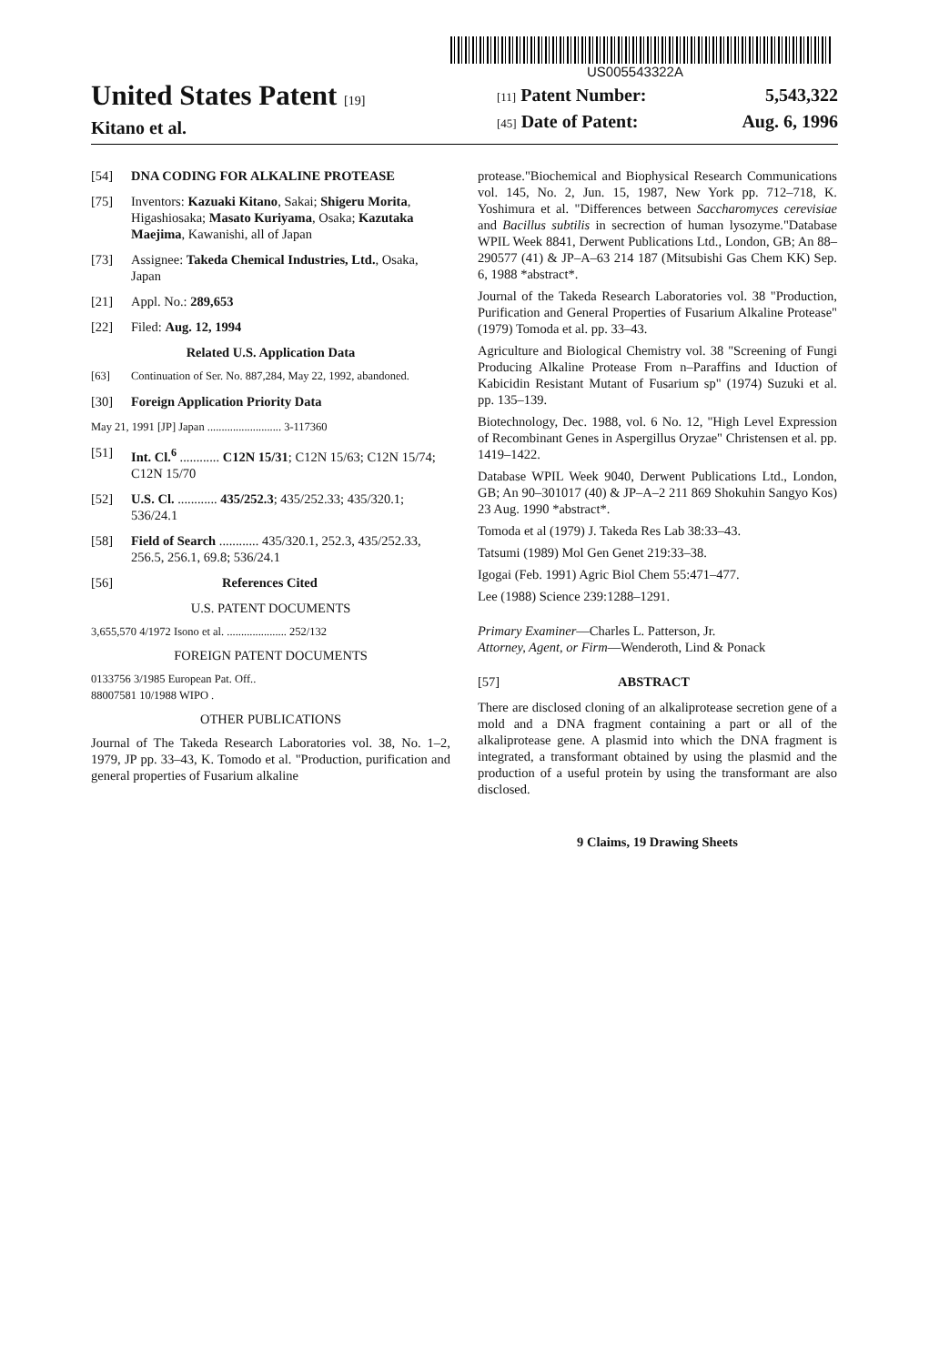US005543322A
United States Patent [19]
Kitano et al.
[11] Patent Number: 5,543,322
[45] Date of Patent: Aug. 6, 1996
[54] DNA CODING FOR ALKALINE PROTEASE
[75] Inventors: Kazuaki Kitano, Sakai; Shigeru Morita, Higashiosaka; Masato Kuriyama, Osaka; Kazutaka Maejima, Kawanishi, all of Japan
[73] Assignee: Takeda Chemical Industries, Ltd., Osaka, Japan
[21] Appl. No.: 289,653
[22] Filed: Aug. 12, 1994
Related U.S. Application Data
[63] Continuation of Ser. No. 887,284, May 22, 1992, abandoned.
[30] Foreign Application Priority Data
May 21, 1991 [JP] Japan .......................... 3-117360
[51] Int. Cl.<sup>6</sup> ............ C12N 15/31; C12N 15/63; C12N 15/74; C12N 15/70
[52] U.S. Cl. ............ 435/252.3; 435/252.33; 435/320.1; 536/24.1
[58] Field of Search ............ 435/320.1, 252.3, 435/252.33, 256.5, 256.1, 69.8; 536/24.1
[56] References Cited
U.S. PATENT DOCUMENTS
3,655,570 4/1972 Isono et al. ..................... 252/132
FOREIGN PATENT DOCUMENTS
0133756 3/1985 European Pat. Off..
88007581 10/1988 WIPO .
OTHER PUBLICATIONS
Journal of The Takeda Research Laboratories vol. 38, No. 1–2, 1979, JP pp. 33–43, K. Tomodo et al. "Production, purification and general properties of Fusarium alkaline
protease."Biochemical and Biophysical Research Communications vol. 145, No. 2, Jun. 15, 1987, New York pp. 712–718, K. Yoshimura et al. "Differences between Saccharomyces cerevisiae and Bacillus subtilis in secrection of human lysozyme."Database WPIL Week 8841, Derwent Publications Ltd., London, GB; An 88–290577 (41) & JP–A–63 214 187 (Mitsubishi Gas Chem KK) Sep. 6, 1988 *abstract*.
Journal of the Takeda Research Laboratories vol. 38 "Production, Purification and General Properties of Fusarium Alkaline Protease" (1979) Tomoda et al. pp. 33–43.
Agriculture and Biological Chemistry vol. 38 "Screening of Fungi Producing Alkaline Protease From n–Paraffins and Iduction of Kabicidin Resistant Mutant of Fusarium sp" (1974) Suzuki et al. pp. 135–139.
Biotechnology, Dec. 1988, vol. 6 No. 12, "High Level Expression of Recombinant Genes in Aspergillus Oryzae" Christensen et al. pp. 1419–1422.
Database WPIL Week 9040, Derwent Publications Ltd., London, GB; An 90–301017 (40) & JP–A–2 211 869 Shokuhin Sangyo Kos) 23 Aug. 1990 *abstract*.
Tomoda et al (1979) J. Takeda Res Lab 38:33–43.
Tatsumi (1989) Mol Gen Genet 219:33–38.
Igogai (Feb. 1991) Agric Biol Chem 55:471–477.
Lee (1988) Science 239:1288–1291.
Primary Examiner—Charles L. Patterson, Jr.
Attorney, Agent, or Firm—Wenderoth, Lind & Ponack
[57] ABSTRACT
There are disclosed cloning of an alkaliprotease secretion gene of a mold and a DNA fragment containing a part or all of the alkaliprotease gene. A plasmid into which the DNA fragment is integrated, a transformant obtained by using the plasmid and the production of a useful protein by using the transformant are also disclosed.
9 Claims, 19 Drawing Sheets